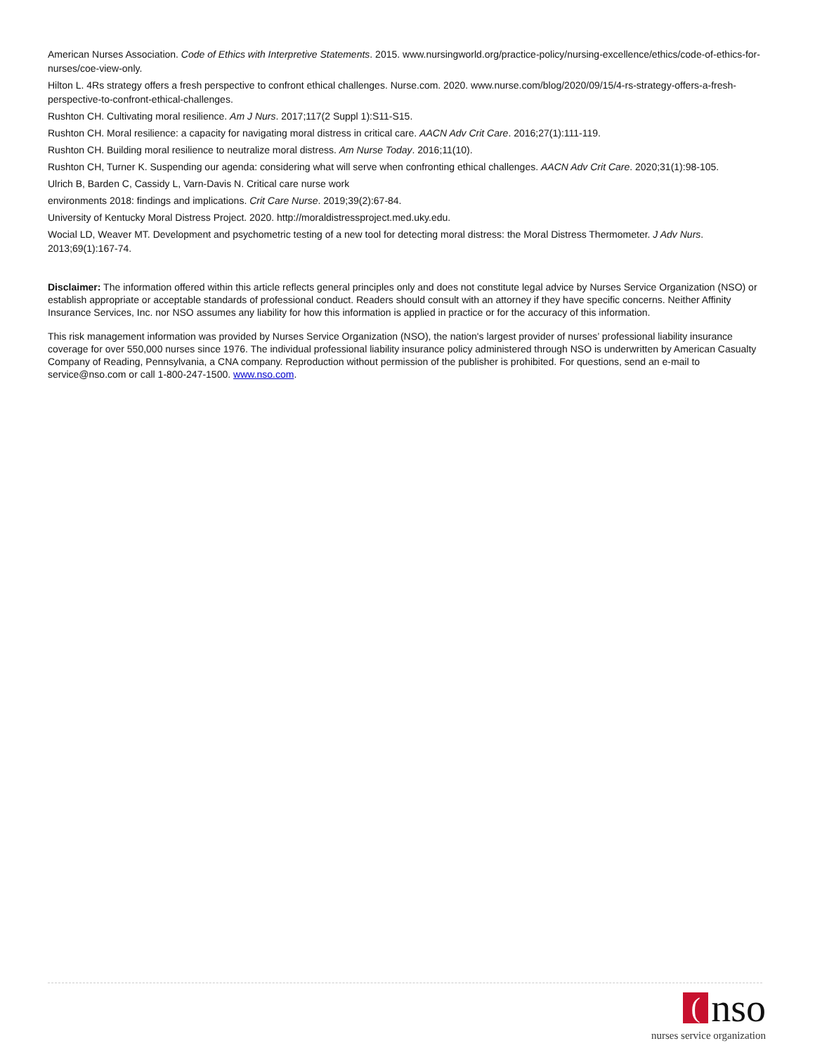American Nurses Association. Code of Ethics with Interpretive Statements. 2015. www.nursingworld.org/practice-policy/nursing-excellence/ethics/code-of-ethics-for-nurses/coe-view-only.
Hilton L. 4Rs strategy offers a fresh perspective to confront ethical challenges. Nurse.com. 2020. www.nurse.com/blog/2020/09/15/4-rs-strategy-offers-a-fresh-perspective-to-confront-ethical-challenges.
Rushton CH. Cultivating moral resilience. Am J Nurs. 2017;117(2 Suppl 1):S11-S15.
Rushton CH. Moral resilience: a capacity for navigating moral distress in critical care. AACN Adv Crit Care. 2016;27(1):111-119.
Rushton CH. Building moral resilience to neutralize moral distress. Am Nurse Today. 2016;11(10).
Rushton CH, Turner K. Suspending our agenda: considering what will serve when confronting ethical challenges. AACN Adv Crit Care. 2020;31(1):98-105.
Ulrich B, Barden C, Cassidy L, Varn-Davis N. Critical care nurse work
environments 2018: findings and implications. Crit Care Nurse. 2019;39(2):67-84.
University of Kentucky Moral Distress Project. 2020. http://moraldistressproject.med.uky.edu.
Wocial LD, Weaver MT. Development and psychometric testing of a new tool for detecting moral distress: the Moral Distress Thermometer. J Adv Nurs. 2013;69(1):167-74.
Disclaimer: The information offered within this article reflects general principles only and does not constitute legal advice by Nurses Service Organization (NSO) or establish appropriate or acceptable standards of professional conduct. Readers should consult with an attorney if they have specific concerns. Neither Affinity Insurance Services, Inc. nor NSO assumes any liability for how this information is applied in practice or for the accuracy of this information.
This risk management information was provided by Nurses Service Organization (NSO), the nation's largest provider of nurses’ professional liability insurance coverage for over 550,000 nurses since 1976. The individual professional liability insurance policy administered through NSO is underwritten by American Casualty Company of Reading, Pennsylvania, a CNA company. Reproduction without permission of the publisher is prohibited. For questions, send an e-mail to service@nso.com or call 1-800-247-1500. www.nso.com.
(
nso
nurses service organization